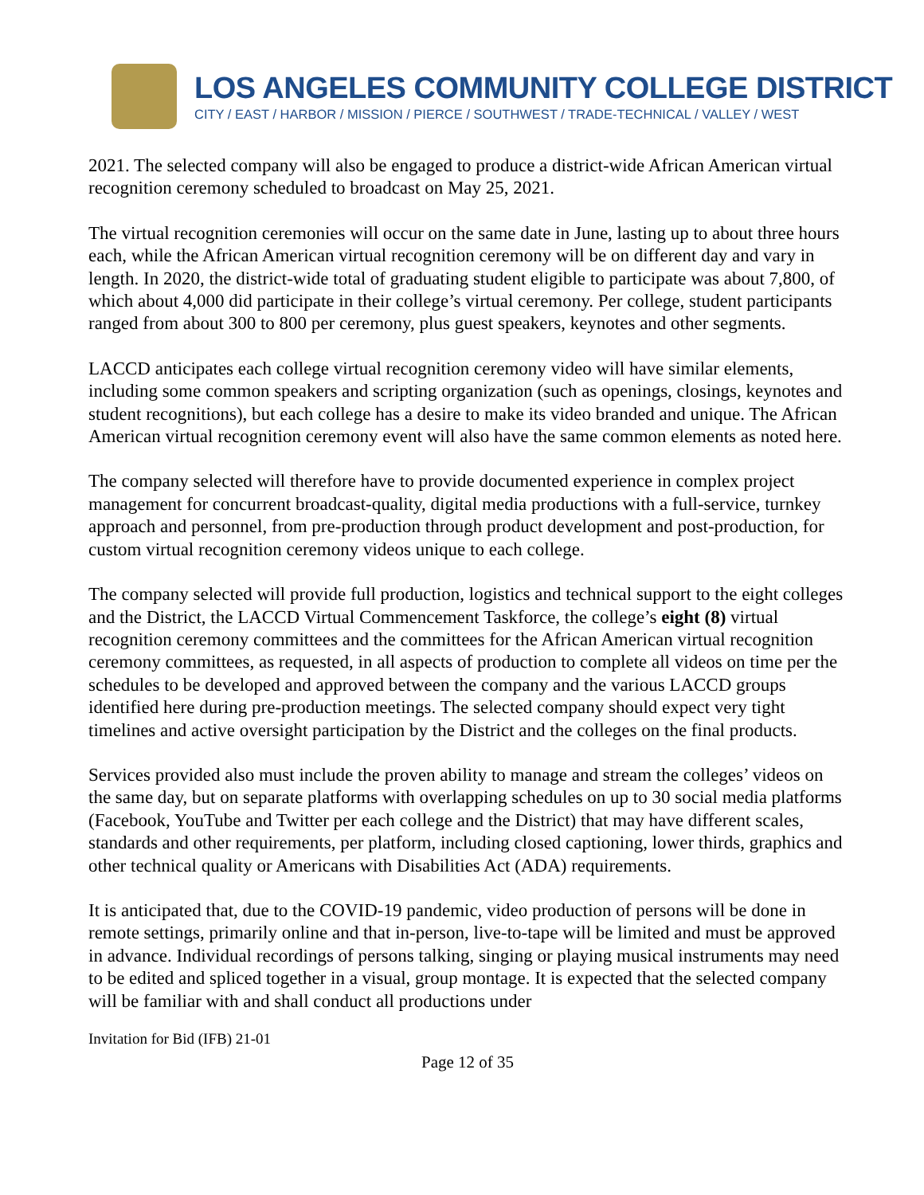LOS ANGELES COMMUNITY COLLEGE DISTRICT
CITY / EAST / HARBOR / MISSION / PIERCE / SOUTHWEST / TRADE-TECHNICAL / VALLEY / WEST
2021. The selected company will also be engaged to produce a district-wide African American virtual recognition ceremony scheduled to broadcast on May 25, 2021.
The virtual recognition ceremonies will occur on the same date in June, lasting up to about three hours each, while the African American virtual recognition ceremony will be on different day and vary in length. In 2020, the district-wide total of graduating student eligible to participate was about 7,800, of which about 4,000 did participate in their college’s virtual ceremony. Per college, student participants ranged from about 300 to 800 per ceremony, plus guest speakers, keynotes and other segments.
LACCD anticipates each college virtual recognition ceremony video will have similar elements, including some common speakers and scripting organization (such as openings, closings, keynotes and student recognitions), but each college has a desire to make its video branded and unique. The African American virtual recognition ceremony event will also have the same common elements as noted here.
The company selected will therefore have to provide documented experience in complex project management for concurrent broadcast-quality, digital media productions with a full-service, turnkey approach and personnel, from pre-production through product development and post-production, for custom virtual recognition ceremony videos unique to each college.
The company selected will provide full production, logistics and technical support to the eight colleges and the District, the LACCD Virtual Commencement Taskforce, the college’s eight (8) virtual recognition ceremony committees and the committees for the African American virtual recognition ceremony committees, as requested, in all aspects of production to complete all videos on time per the schedules to be developed and approved between the company and the various LACCD groups identified here during pre-production meetings. The selected company should expect very tight timelines and active oversight participation by the District and the colleges on the final products.
Services provided also must include the proven ability to manage and stream the colleges’ videos on the same day, but on separate platforms with overlapping schedules on up to 30 social media platforms (Facebook, YouTube and Twitter per each college and the District) that may have different scales, standards and other requirements, per platform, including closed captioning, lower thirds, graphics and other technical quality or Americans with Disabilities Act (ADA) requirements.
It is anticipated that, due to the COVID-19 pandemic, video production of persons will be done in remote settings, primarily online and that in-person, live-to-tape will be limited and must be approved in advance. Individual recordings of persons talking, singing or playing musical instruments may need to be edited and spliced together in a visual, group montage. It is expected that the selected company will be familiar with and shall conduct all productions under
Invitation for Bid (IFB) 21-01
Page 12 of 35